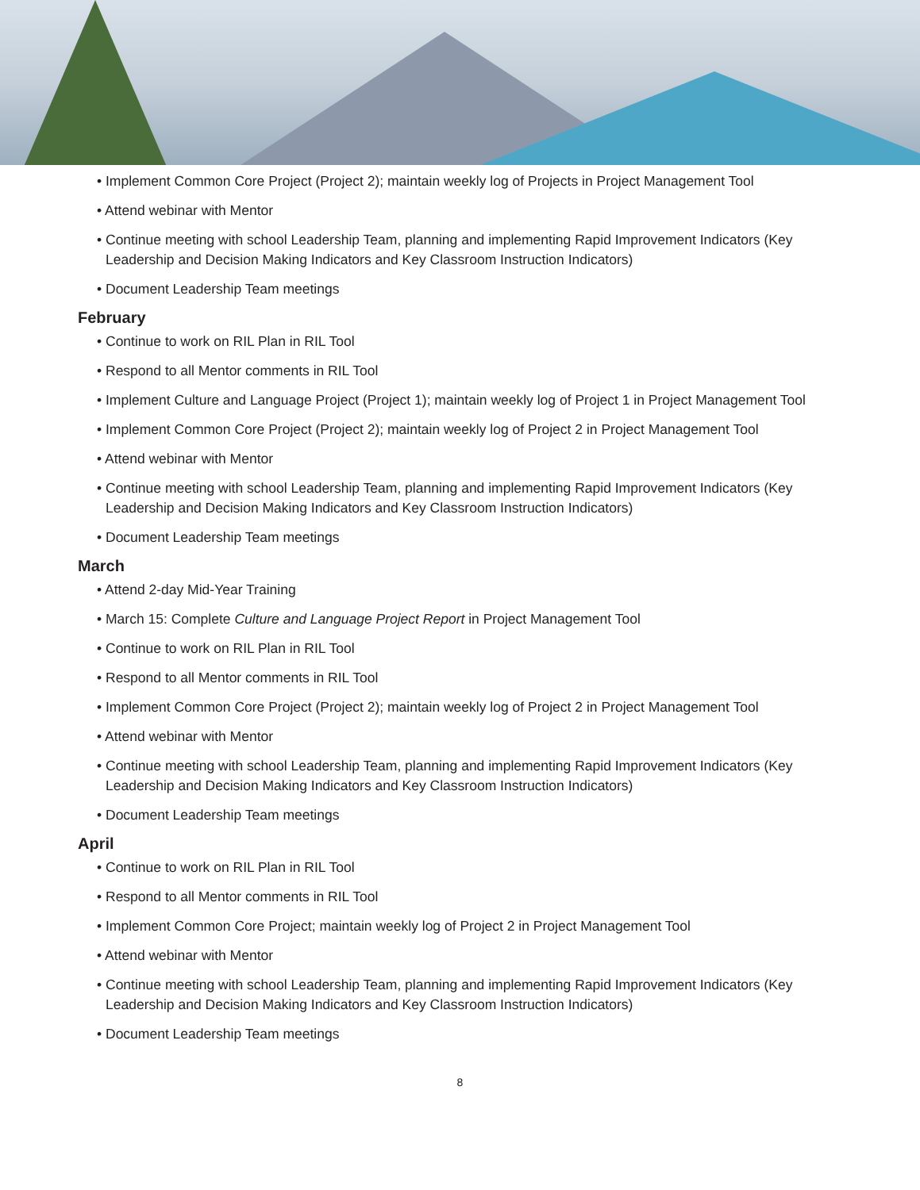• Implement Common Core Project (Project 2); maintain weekly log of Projects in Project Management Tool
• Attend webinar with Mentor
• Continue meeting with school Leadership Team, planning and implementing Rapid Improvement Indicators (Key Leadership and Decision Making Indicators and Key Classroom Instruction Indicators)
• Document Leadership Team meetings
February
• Continue to work on RIL Plan in RIL Tool
• Respond to all Mentor comments in RIL Tool
• Implement Culture and Language Project (Project 1); maintain weekly log of Project 1 in Project Management Tool
• Implement Common Core Project (Project 2); maintain weekly log of Project 2 in Project Management Tool
• Attend webinar with Mentor
• Continue meeting with school Leadership Team, planning and implementing Rapid Improvement Indicators (Key Leadership and Decision Making Indicators and Key Classroom Instruction Indicators)
• Document Leadership Team meetings
March
• Attend 2-day Mid-Year Training
• March 15: Complete Culture and Language Project Report in Project Management Tool
• Continue to work on RIL Plan in RIL Tool
• Respond to all Mentor comments in RIL Tool
• Implement Common Core Project (Project 2); maintain weekly log of Project 2 in Project Management Tool
• Attend webinar with Mentor
• Continue meeting with school Leadership Team, planning and implementing Rapid Improvement Indicators (Key Leadership and Decision Making Indicators and Key Classroom Instruction Indicators)
• Document Leadership Team meetings
April
• Continue to work on RIL Plan in RIL Tool
• Respond to all Mentor comments in RIL Tool
• Implement Common Core Project; maintain weekly log of Project 2 in Project Management Tool
• Attend webinar with Mentor
• Continue meeting with school Leadership Team, planning and implementing Rapid Improvement Indicators (Key Leadership and Decision Making Indicators and Key Classroom Instruction Indicators)
• Document Leadership Team meetings
8